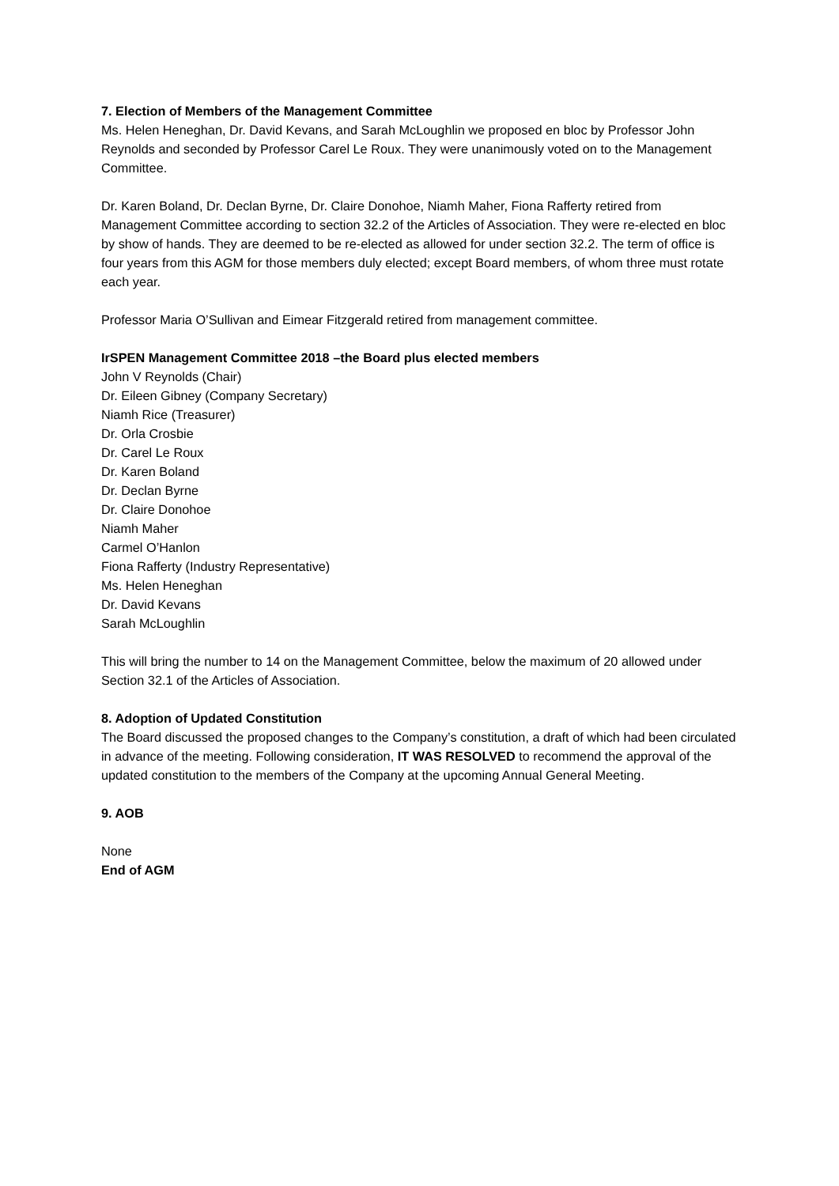7. Election of Members of the Management Committee
Ms. Helen Heneghan, Dr. David Kevans, and Sarah McLoughlin we proposed en bloc by Professor John Reynolds and seconded by Professor Carel Le Roux. They were unanimously voted on to the Management Committee.
Dr. Karen Boland, Dr. Declan Byrne, Dr. Claire Donohoe, Niamh Maher, Fiona Rafferty retired from Management Committee according to section 32.2 of the Articles of Association. They were re-elected en bloc by show of hands. They are deemed to be re-elected as allowed for under section 32.2. The term of office is four years from this AGM for those members duly elected; except Board members, of whom three must rotate each year.
Professor Maria O’Sullivan and Eimear Fitzgerald retired from management committee.
IrSPEN Management Committee 2018 –the Board plus elected members
John V Reynolds (Chair)
Dr. Eileen Gibney (Company Secretary)
Niamh Rice (Treasurer)
Dr. Orla Crosbie
Dr. Carel Le Roux
Dr. Karen Boland
Dr. Declan Byrne
Dr. Claire Donohoe
Niamh Maher
Carmel O’Hanlon
Fiona Rafferty (Industry Representative)
Ms. Helen Heneghan
Dr. David Kevans
Sarah McLoughlin
This will bring the number to 14 on the Management Committee, below the maximum of 20 allowed under Section 32.1 of the Articles of Association.
8. Adoption of Updated Constitution
The Board discussed the proposed changes to the Company’s constitution, a draft of which had been circulated in advance of the meeting. Following consideration, IT WAS RESOLVED to recommend the approval of the updated constitution to the members of the Company at the upcoming Annual General Meeting.
9. AOB
None
End of AGM